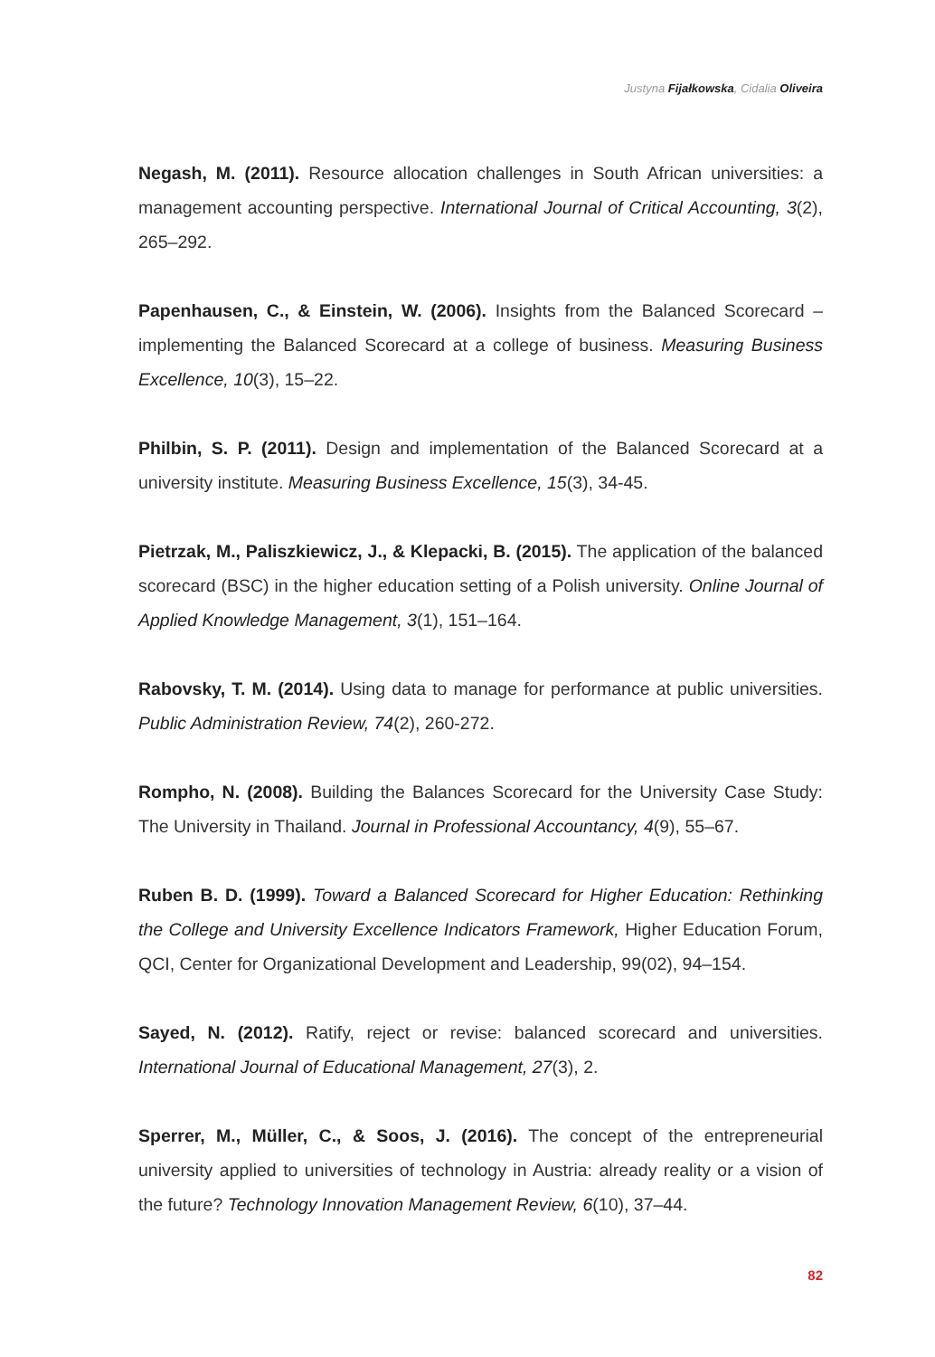Justyna Fijałkowska, Cidalia Oliveira
Negash, M. (2011). Resource allocation challenges in South African universities: a management accounting perspective. International Journal of Critical Accounting, 3(2), 265–292.
Papenhausen, C., & Einstein, W. (2006). Insights from the Balanced Scorecard – implementing the Balanced Scorecard at a college of business. Measuring Business Excellence, 10(3), 15–22.
Philbin, S. P. (2011). Design and implementation of the Balanced Scorecard at a university institute. Measuring Business Excellence, 15(3), 34-45.
Pietrzak, M., Paliszkiewicz, J., & Klepacki, B. (2015). The application of the balanced scorecard (BSC) in the higher education setting of a Polish university. Online Journal of Applied Knowledge Management, 3(1), 151–164.
Rabovsky, T. M. (2014). Using data to manage for performance at public universities. Public Administration Review, 74(2), 260-272.
Rompho, N. (2008). Building the Balances Scorecard for the University Case Study: The University in Thailand. Journal in Professional Accountancy, 4(9), 55–67.
Ruben B. D. (1999). Toward a Balanced Scorecard for Higher Education: Rethinking the College and University Excellence Indicators Framework, Higher Education Forum, QCI, Center for Organizational Development and Leadership, 99(02), 94–154.
Sayed, N. (2012). Ratify, reject or revise: balanced scorecard and universities. International Journal of Educational Management, 27(3), 2.
Sperrer, M., Müller, C., & Soos, J. (2016). The concept of the entrepreneurial university applied to universities of technology in Austria: already reality or a vision of the future? Technology Innovation Management Review, 6(10), 37–44.
82